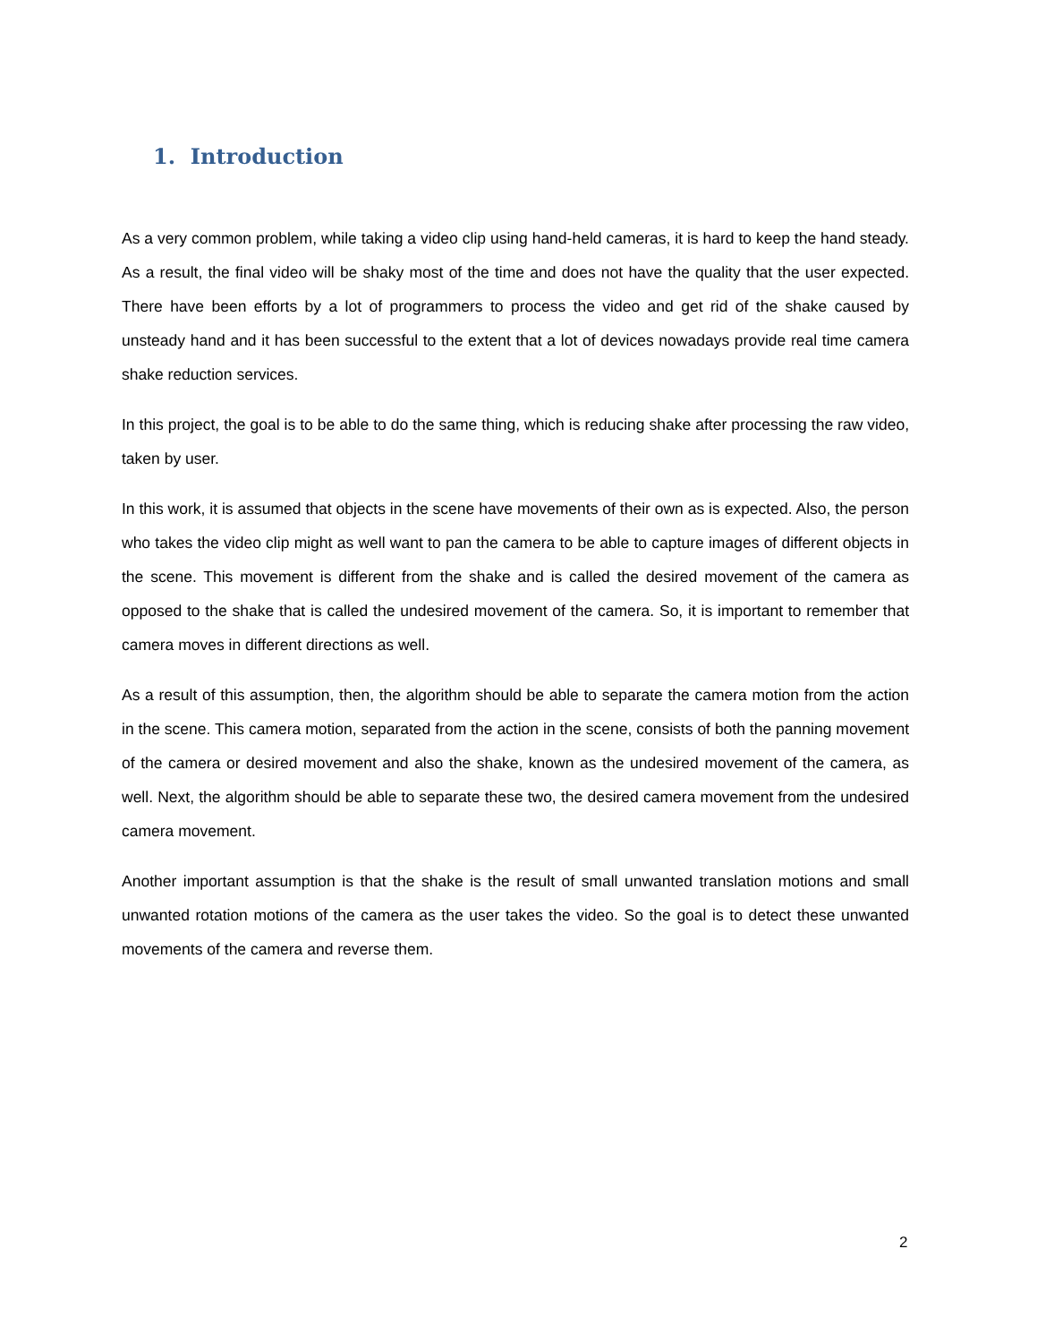1. Introduction
As a very common problem, while taking a video clip using hand-held cameras, it is hard to keep the hand steady. As a result, the final video will be shaky most of the time and does not have the quality that the user expected. There have been efforts by a lot of programmers to process the video and get rid of the shake caused by unsteady hand and it has been successful to the extent that a lot of devices nowadays provide real time camera shake reduction services.
In this project, the goal is to be able to do the same thing, which is reducing shake after processing the raw video, taken by user.
In this work, it is assumed that objects in the scene have movements of their own as is expected. Also, the person who takes the video clip might as well want to pan the camera to be able to capture images of different objects in the scene. This movement is different from the shake and is called the desired movement of the camera as opposed to the shake that is called the undesired movement of the camera. So, it is important to remember that camera moves in different directions as well.
As a result of this assumption, then, the algorithm should be able to separate the camera motion from the action in the scene. This camera motion, separated from the action in the scene, consists of both the panning movement of the camera or desired movement and also the shake, known as the undesired movement of the camera, as well. Next, the algorithm should be able to separate these two, the desired camera movement from the undesired camera movement.
Another important assumption is that the shake is the result of small unwanted translation motions and small unwanted rotation motions of the camera as the user takes the video. So the goal is to detect these unwanted movements of the camera and reverse them.
2